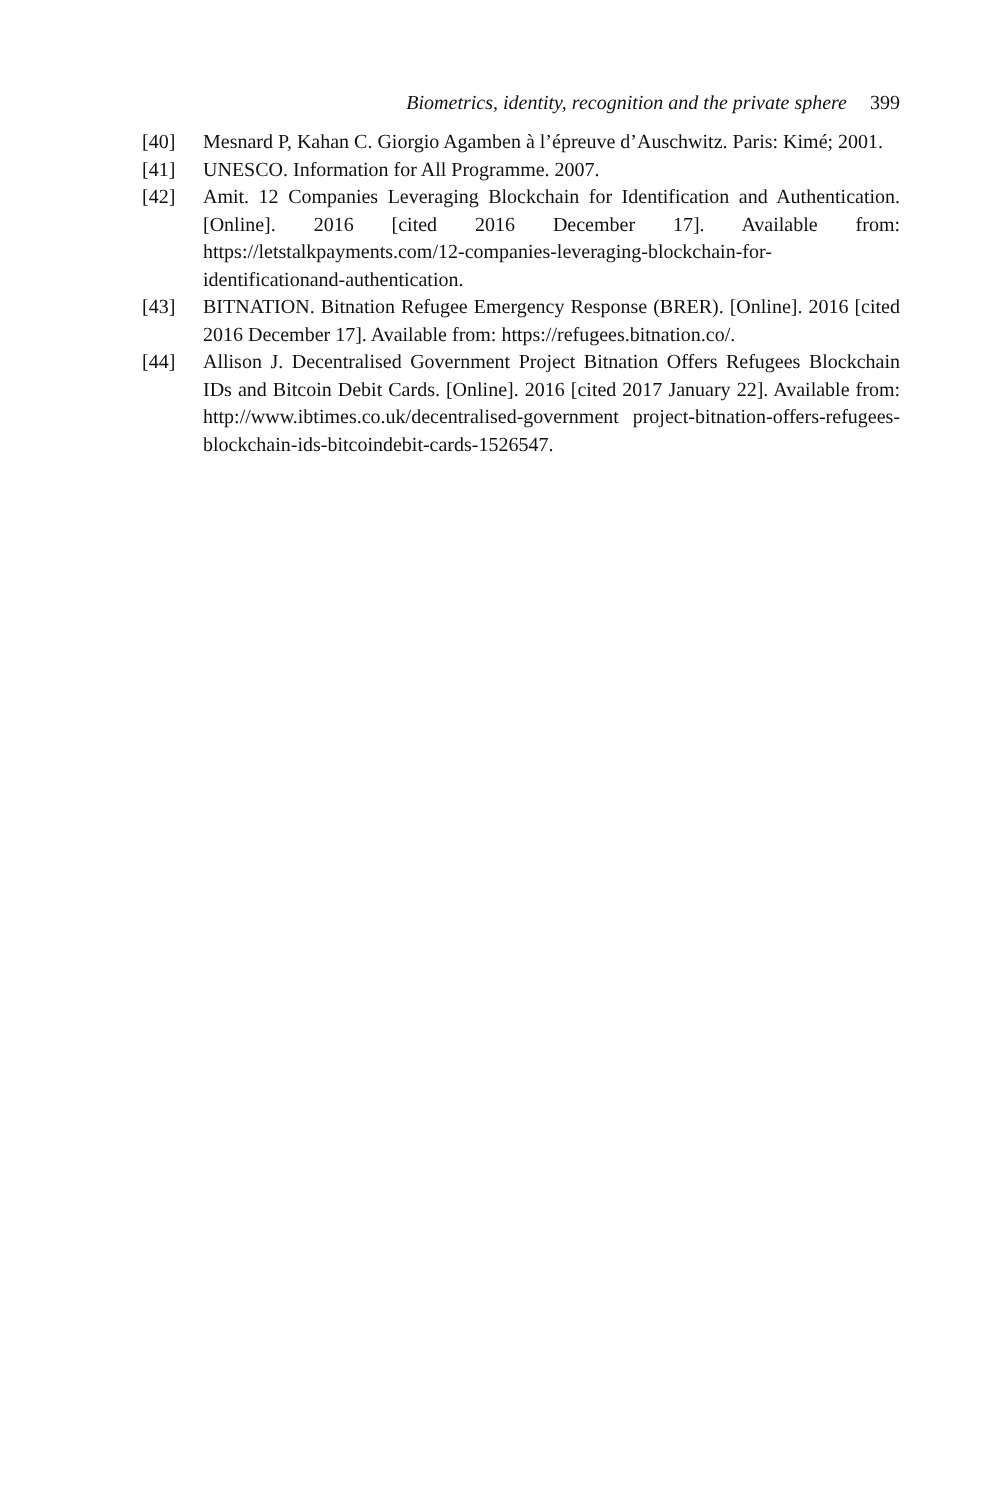Biometrics, identity, recognition and the private sphere 399
[40] Mesnard P, Kahan C. Giorgio Agamben à l’épreuve d’Auschwitz. Paris: Kimé; 2001.
[41] UNESCO. Information for All Programme. 2007.
[42] Amit. 12 Companies Leveraging Blockchain for Identification and Authentication. [Online]. 2016 [cited 2016 December 17]. Available from: https://letstalkpayments.com/12-companies-leveraging-blockchain-for-identificationand-authentication.
[43] BITNATION. Bitnation Refugee Emergency Response (BRER). [Online]. 2016 [cited 2016 December 17]. Available from: https://refugees.bitnation.co/.
[44] Allison J. Decentralised Government Project Bitnation Offers Refugees Blockchain IDs and Bitcoin Debit Cards. [Online]. 2016 [cited 2017 January 22]. Available from: http://www.ibtimes.co.uk/decentralised-government project-bitnation-offers-refugees-blockchain-ids-bitcoindebit-cards-1526547.